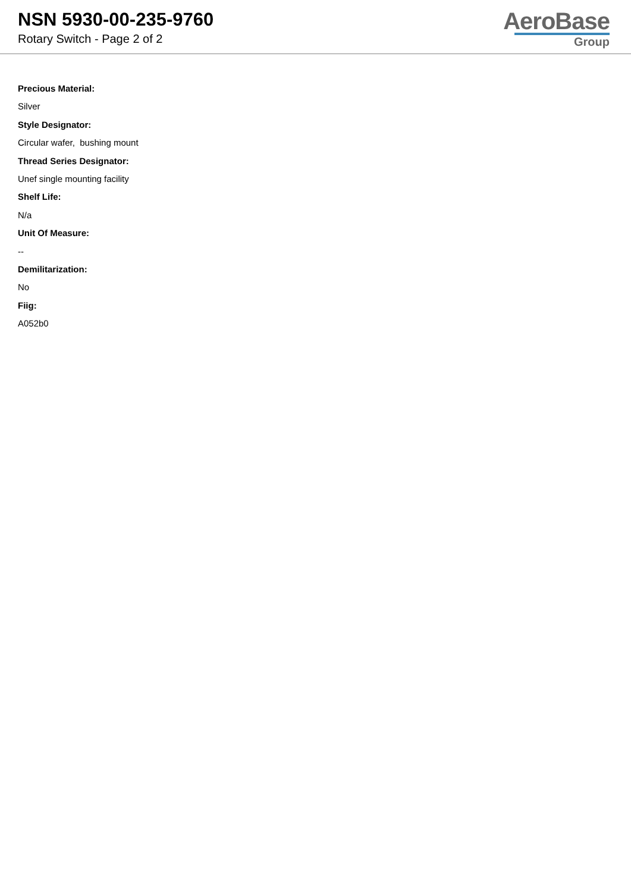NSN 5930-00-235-9760
Rotary Switch - Page 2 of 2
AeroBase
Group
Precious Material:
Silver
Style Designator:
Circular wafer, bushing mount
Thread Series Designator:
Unef single mounting facility
Shelf Life:
N/a
Unit Of Measure:
--
Demilitarization:
No
Fiig:
A052b0